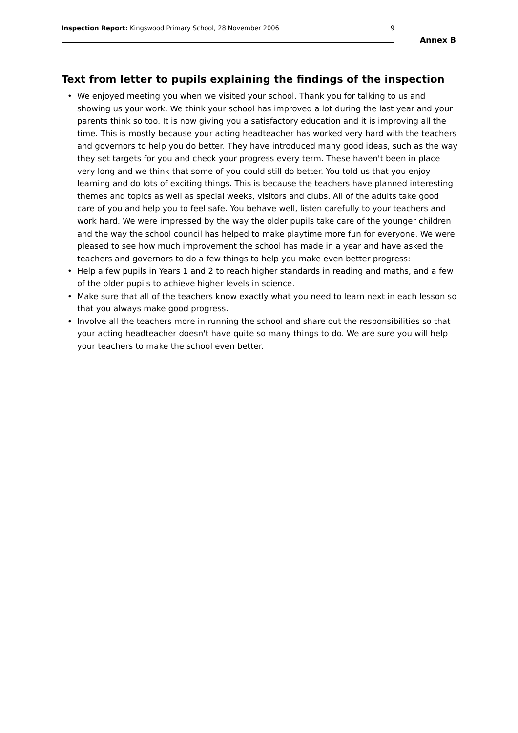Inspection Report: Kingswood Primary School, 28 November 2006 9
Annex B
Text from letter to pupils explaining the findings of the inspection
• We enjoyed meeting you when we visited your school. Thank you for talking to us and showing us your work. We think your school has improved a lot during the last year and your parents think so too. It is now giving you a satisfactory education and it is improving all the time. This is mostly because your acting headteacher has worked very hard with the teachers and governors to help you do better. They have introduced many good ideas, such as the way they set targets for you and check your progress every term. These haven't been in place very long and we think that some of you could still do better. You told us that you enjoy learning and do lots of exciting things. This is because the teachers have planned interesting themes and topics as well as special weeks, visitors and clubs. All of the adults take good care of you and help you to feel safe. You behave well, listen carefully to your teachers and work hard. We were impressed by the way the older pupils take care of the younger children and the way the school council has helped to make playtime more fun for everyone. We were pleased to see how much improvement the school has made in a year and have asked the teachers and governors to do a few things to help you make even better progress:
• Help a few pupils in Years 1 and 2 to reach higher standards in reading and maths, and a few of the older pupils to achieve higher levels in science.
• Make sure that all of the teachers know exactly what you need to learn next in each lesson so that you always make good progress.
• Involve all the teachers more in running the school and share out the responsibilities so that your acting headteacher doesn't have quite so many things to do. We are sure you will help your teachers to make the school even better.